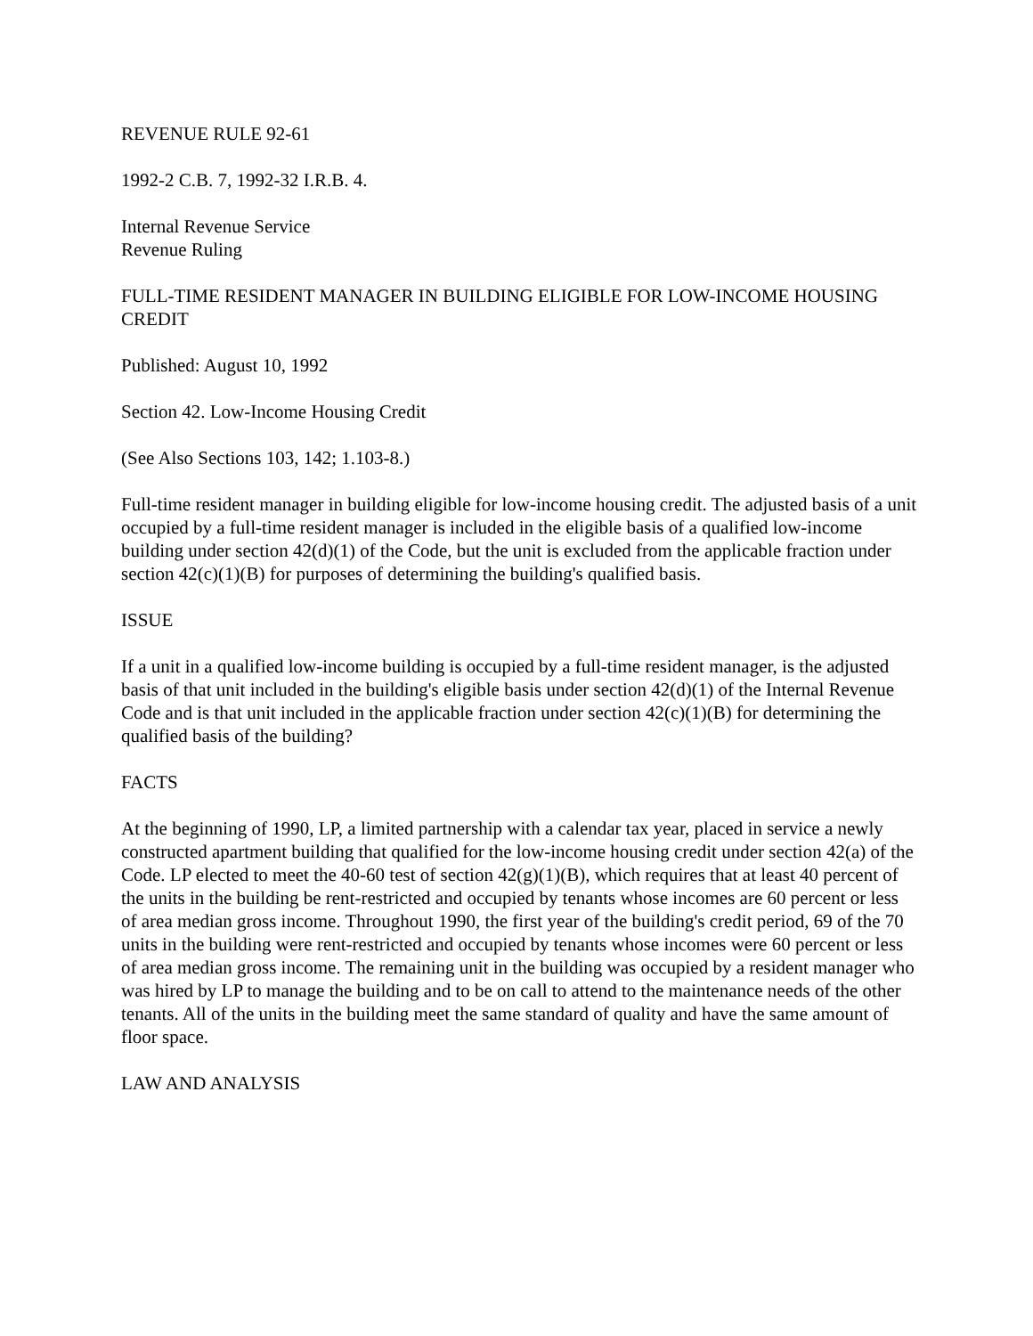REVENUE RULE 92-61
1992-2 C.B. 7, 1992-32 I.R.B. 4.
Internal Revenue Service
Revenue Ruling
FULL-TIME RESIDENT MANAGER IN BUILDING ELIGIBLE FOR LOW-INCOME HOUSING CREDIT
Published: August 10, 1992
Section 42. Low-Income Housing Credit
(See Also Sections 103, 142; 1.103-8.)
Full-time resident manager in building eligible for low-income housing credit. The adjusted basis of a unit occupied by a full-time resident manager is included in the eligible basis of a qualified low-income building under section 42(d)(1) of the Code, but the unit is excluded from the applicable fraction under section 42(c)(1)(B) for purposes of determining the building's qualified basis.
ISSUE
If a unit in a qualified low-income building is occupied by a full-time resident manager, is the adjusted basis of that unit included in the building's eligible basis under section 42(d)(1) of the Internal Revenue Code and is that unit included in the applicable fraction under section 42(c)(1)(B) for determining the qualified basis of the building?
FACTS
At the beginning of 1990, LP, a limited partnership with a calendar tax year, placed in service a newly constructed apartment building that qualified for the low-income housing credit under section 42(a) of the Code. LP elected to meet the 40-60 test of section 42(g)(1)(B), which requires that at least 40 percent of the units in the building be rent-restricted and occupied by tenants whose incomes are 60 percent or less of area median gross income. Throughout 1990, the first year of the building's credit period, 69 of the 70 units in the building were rent-restricted and occupied by tenants whose incomes were 60 percent or less of area median gross income. The remaining unit in the building was occupied by a resident manager who was hired by LP to manage the building and to be on call to attend to the maintenance needs of the other tenants. All of the units in the building meet the same standard of quality and have the same amount of floor space.
LAW AND ANALYSIS